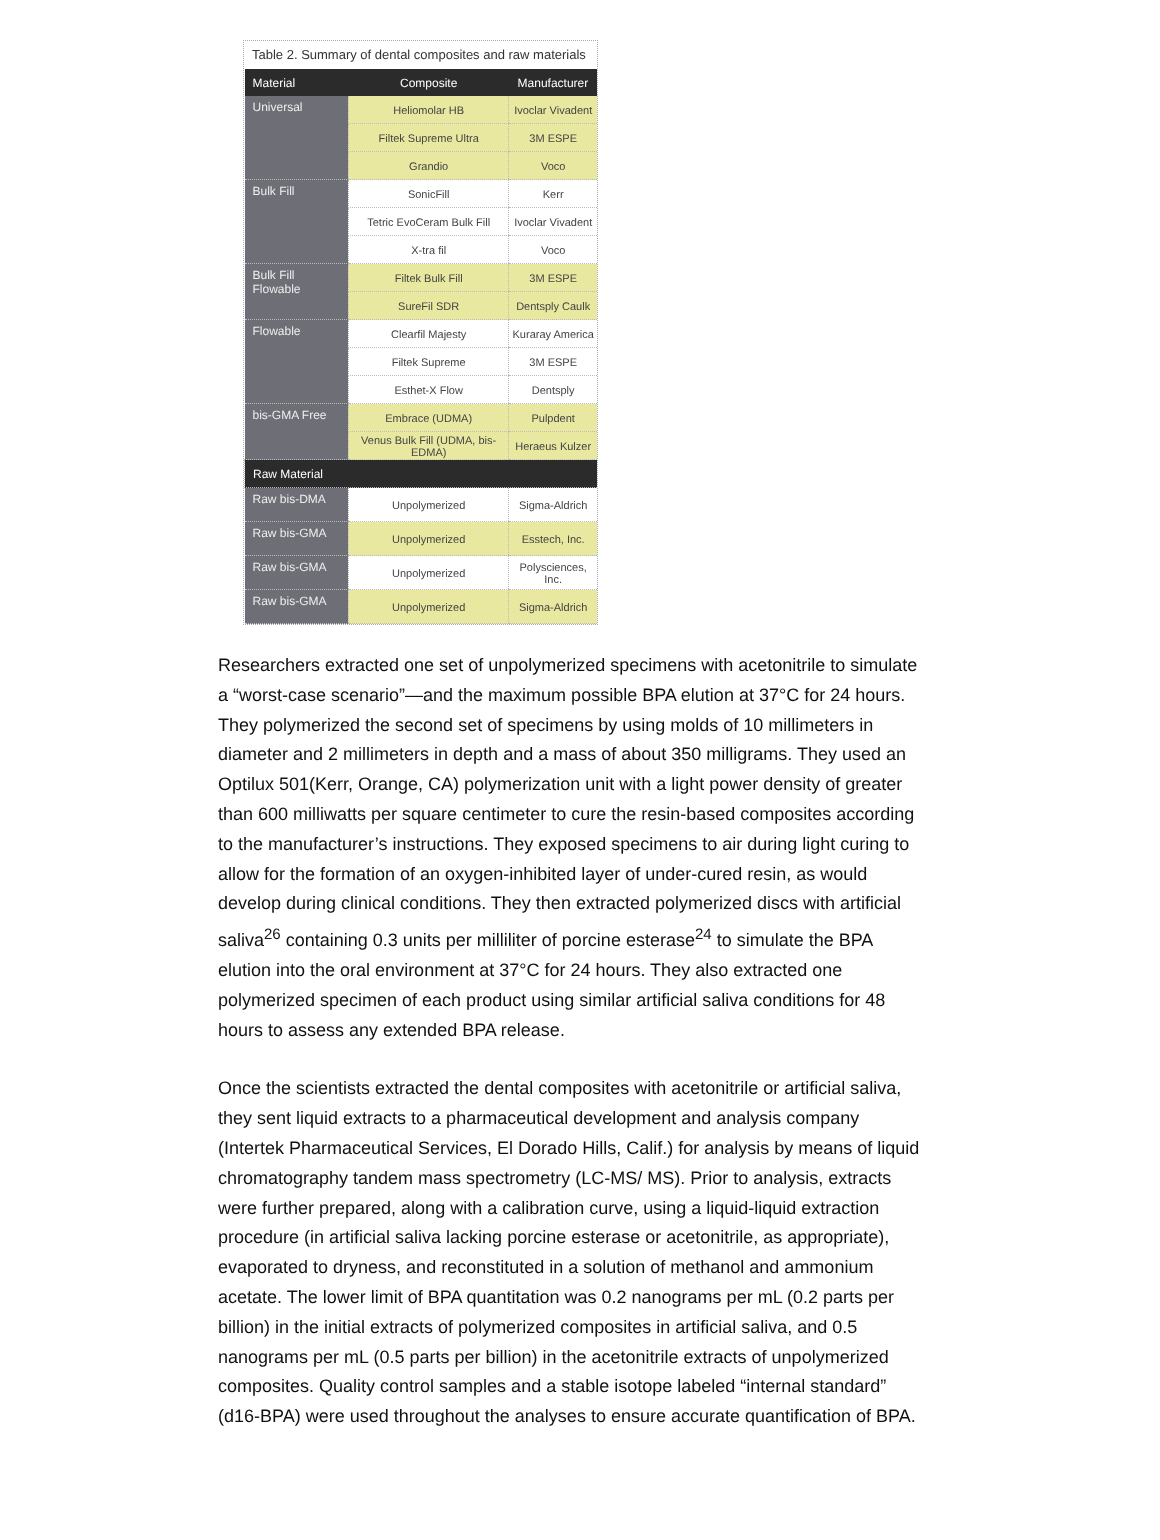Table 2. Summary of dental composites and raw materials
| Material | Composite | Manufacturer |
| --- | --- | --- |
| Universal | Heliomolar HB | Ivoclar Vivadent |
| | Filtek Supreme Ultra | 3M ESPE |
| | Grandio | Voco |
| Bulk Fill | SonicFill | Kerr |
| | Tetric EvoCeram Bulk Fill | Ivoclar Vivadent |
| | X-tra fil | Voco |
| Bulk Fill Flowable | Filtek Bulk Fill | 3M ESPE |
| | SureFil SDR | Dentsply Caulk |
| Flowable | Clearfil Majesty | Kuraray America |
| | Filtek Supreme | 3M ESPE |
| | Esthet-X Flow | Dentsply |
| bis-GMA Free | Embrace (UDMA) | Pulpdent |
| | Venus Bulk Fill (UDMA, bis-EDMA) | Heraeus Kulzer |
| Raw Material | | |
| Raw bis-DMA | Unpolymerized | Sigma-Aldrich |
| Raw bis-GMA | Unpolymerized | Esstech, Inc. |
| Raw bis-GMA | Unpolymerized | Polysciences, Inc. |
| Raw bis-GMA | Unpolymerized | Sigma-Aldrich |
Researchers extracted one set of unpolymerized specimens with acetonitrile to simulate a “worst-case scenario”—and the maximum possible BPA elution at 37°C for 24 hours. They polymerized the second set of specimens by using molds of 10 millimeters in diameter and 2 millimeters in depth and a mass of about 350 milligrams. They used an Optilux 501(Kerr, Orange, CA) polymerization unit with a light power density of greater than 600 milliwatts per square centimeter to cure the resin-based composites according to the manufacturer’s instructions. They exposed specimens to air during light curing to allow for the formation of an oxygen-inhibited layer of under-cured resin, as would develop during clinical conditions. They then extracted polymerized discs with artificial saliva<sup>26</sup> containing 0.3 units per milliliter of porcine esterase<sup>24</sup> to simulate the BPA elution into the oral environment at 37°C for 24 hours. They also extracted one polymerized specimen of each product using similar artificial saliva conditions for 48 hours to assess any extended BPA release.
Once the scientists extracted the dental composites with acetonitrile or artificial saliva, they sent liquid extracts to a pharmaceutical development and analysis company (Intertek Pharmaceutical Services, El Dorado Hills, Calif.) for analysis by means of liquid chromatography tandem mass spectrometry (LC-MS/ MS). Prior to analysis, extracts were further prepared, along with a calibration curve, using a liquid-liquid extraction procedure (in artificial saliva lacking porcine esterase or acetonitrile, as appropriate), evaporated to dryness, and reconstituted in a solution of methanol and ammonium acetate. The lower limit of BPA quantitation was 0.2 nanograms per mL (0.2 parts per billion) in the initial extracts of polymerized composites in artificial saliva, and 0.5 nanograms per mL (0.5 parts per billion) in the acetonitrile extracts of unpolymerized composites. Quality control samples and a stable isotope labeled “internal standard” (d16-BPA) were used throughout the analyses to ensure accurate quantification of BPA.